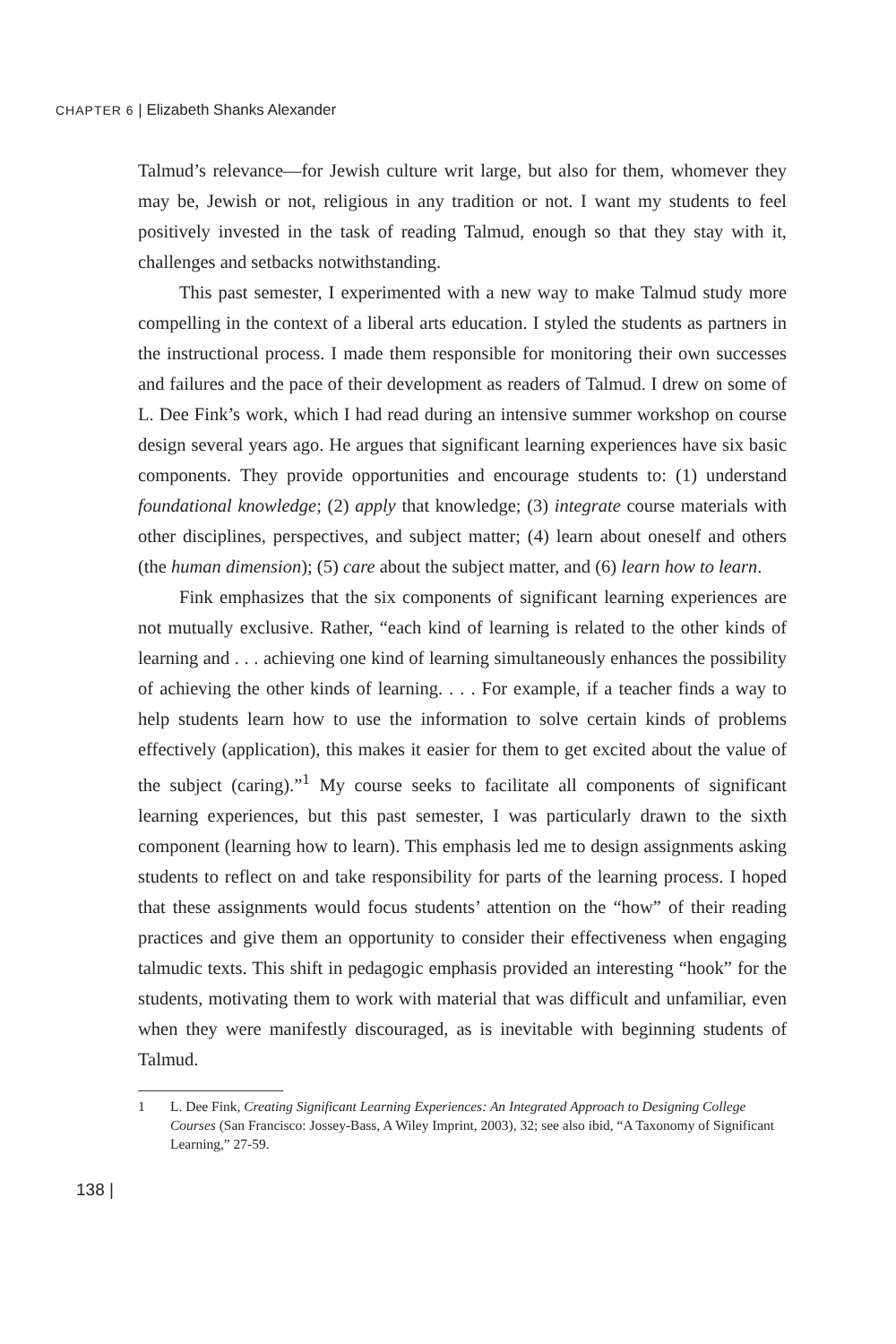CHAPTER 6 | Elizabeth Shanks Alexander
Talmud’s relevance—for Jewish culture writ large, but also for them, whomever they may be, Jewish or not, religious in any tradition or not. I want my students to feel positively invested in the task of reading Talmud, enough so that they stay with it, challenges and setbacks notwithstanding.
This past semester, I experimented with a new way to make Talmud study more compelling in the context of a liberal arts education. I styled the students as partners in the instructional process. I made them responsible for monitoring their own successes and failures and the pace of their development as readers of Talmud. I drew on some of L. Dee Fink’s work, which I had read during an intensive summer workshop on course design several years ago. He argues that significant learning experiences have six basic components. They provide opportunities and encourage students to: (1) understand foundational knowledge; (2) apply that knowledge; (3) integrate course materials with other disciplines, perspectives, and subject matter; (4) learn about oneself and others (the human dimension); (5) care about the subject matter, and (6) learn how to learn.
Fink emphasizes that the six components of significant learning experiences are not mutually exclusive. Rather, “each kind of learning is related to the other kinds of learning and . . . achieving one kind of learning simultaneously enhances the possibility of achieving the other kinds of learning. . . . For example, if a teacher finds a way to help students learn how to use the information to solve certain kinds of problems effectively (application), this makes it easier for them to get excited about the value of the subject (caring).”<sup>1</sup> My course seeks to facilitate all components of significant learning experiences, but this past semester, I was particularly drawn to the sixth component (learning how to learn). This emphasis led me to design assignments asking students to reflect on and take responsibility for parts of the learning process. I hoped that these assignments would focus students’ attention on the “how” of their reading practices and give them an opportunity to consider their effectiveness when engaging talmudic texts. This shift in pedagogic emphasis provided an interesting “hook” for the students, motivating them to work with material that was difficult and unfamiliar, even when they were manifestly discouraged, as is inevitable with beginning students of Talmud.
1 L. Dee Fink, Creating Significant Learning Experiences: An Integrated Approach to Designing College Courses (San Francisco: Jossey-Bass, A Wiley Imprint, 2003), 32; see also ibid, “A Taxonomy of Significant Learning,” 27-59.
138 |